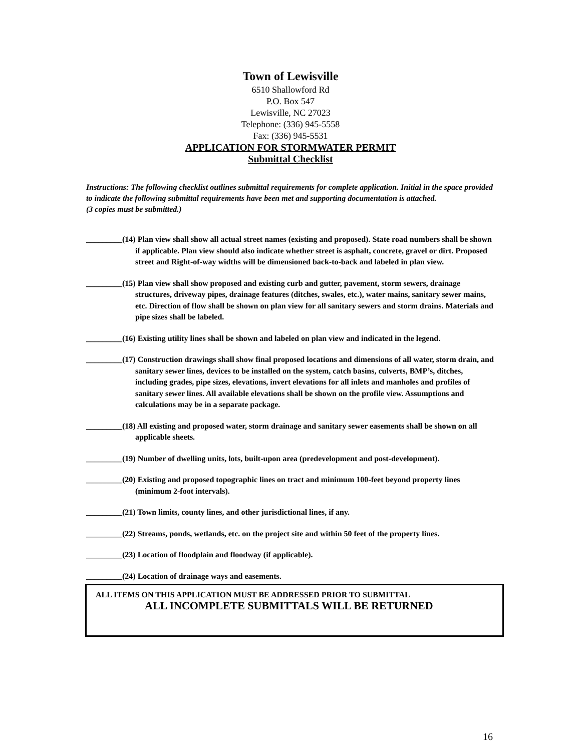Town of Lewisville
6510 Shallowford Rd
P.O. Box 547
Lewisville, NC 27023
Telephone: (336) 945-5558
Fax: (336) 945-5531
APPLICATION FOR STORMWATER PERMIT
Submittal Checklist
Instructions: The following checklist outlines submittal requirements for complete application. Initial in the space provided to indicate the following submittal requirements have been met and supporting documentation is attached.
(3 copies must be submitted.)
_________(14) Plan view shall show all actual street names (existing and proposed). State road numbers shall be shown if applicable. Plan view should also indicate whether street is asphalt, concrete, gravel or dirt. Proposed street and Right-of-way widths will be dimensioned back-to-back and labeled in plan view.
_________(15) Plan view shall show proposed and existing curb and gutter, pavement, storm sewers, drainage structures, driveway pipes, drainage features (ditches, swales, etc.), water mains, sanitary sewer mains, etc. Direction of flow shall be shown on plan view for all sanitary sewers and storm drains. Materials and pipe sizes shall be labeled.
_________(16) Existing utility lines shall be shown and labeled on plan view and indicated in the legend.
_________(17) Construction drawings shall show final proposed locations and dimensions of all water, storm drain, and sanitary sewer lines, devices to be installed on the system, catch basins, culverts, BMP’s, ditches, including grades, pipe sizes, elevations, invert elevations for all inlets and manholes and profiles of sanitary sewer lines. All available elevations shall be shown on the profile view. Assumptions and calculations may be in a separate package.
_________(18) All existing and proposed water, storm drainage and sanitary sewer easements shall be shown on all applicable sheets.
_________(19) Number of dwelling units, lots, built-upon area (predevelopment and post-development).
_________(20) Existing and proposed topographic lines on tract and minimum 100-feet beyond property lines (minimum 2-foot intervals).
_________(21) Town limits, county lines, and other jurisdictional lines, if any.
_________(22) Streams, ponds, wetlands, etc. on the project site and within 50 feet of the property lines.
_________(23) Location of floodplain and floodway (if applicable).
_________(24) Location of drainage ways and easements.
ALL ITEMS ON THIS APPLICATION MUST BE ADDRESSED PRIOR TO SUBMITTAL
ALL INCOMPLETE SUBMITTALS WILL BE RETURNED
16